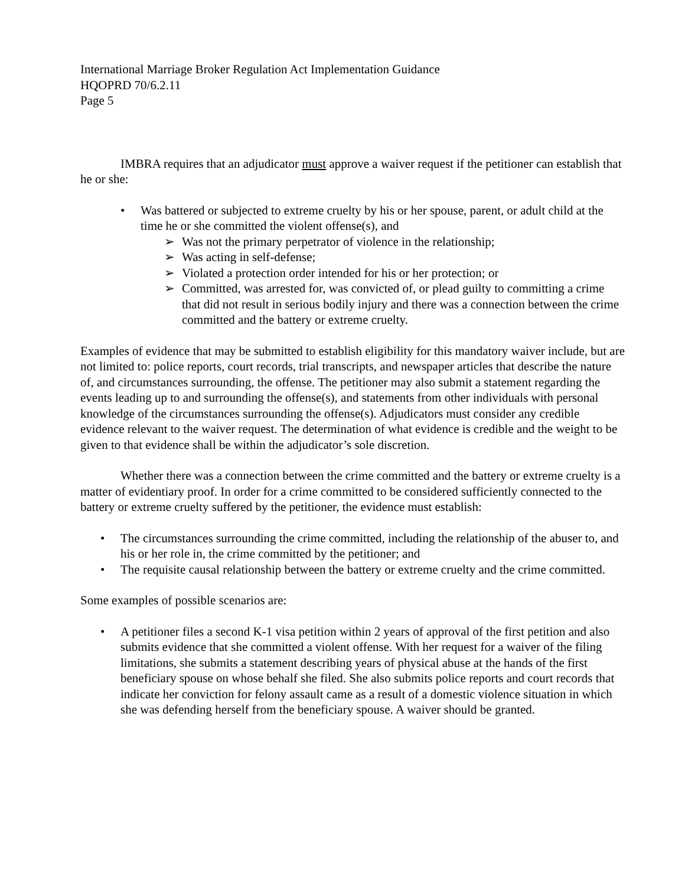International Marriage Broker Regulation Act Implementation Guidance
HQOPRD 70/6.2.11
Page 5
IMBRA requires that an adjudicator must approve a waiver request if the petitioner can establish that he or she:
• Was battered or subjected to extreme cruelty by his or her spouse, parent, or adult child at the time he or she committed the violent offense(s), and
➢ Was not the primary perpetrator of violence in the relationship;
➢ Was acting in self-defense;
➢ Violated a protection order intended for his or her protection; or
➢ Committed, was arrested for, was convicted of, or plead guilty to committing a crime that did not result in serious bodily injury and there was a connection between the crime committed and the battery or extreme cruelty.
Examples of evidence that may be submitted to establish eligibility for this mandatory waiver include, but are not limited to: police reports, court records, trial transcripts, and newspaper articles that describe the nature of, and circumstances surrounding, the offense. The petitioner may also submit a statement regarding the events leading up to and surrounding the offense(s), and statements from other individuals with personal knowledge of the circumstances surrounding the offense(s). Adjudicators must consider any credible evidence relevant to the waiver request. The determination of what evidence is credible and the weight to be given to that evidence shall be within the adjudicator’s sole discretion.
Whether there was a connection between the crime committed and the battery or extreme cruelty is a matter of evidentiary proof. In order for a crime committed to be considered sufficiently connected to the battery or extreme cruelty suffered by the petitioner, the evidence must establish:
• The circumstances surrounding the crime committed, including the relationship of the abuser to, and his or her role in, the crime committed by the petitioner; and
• The requisite causal relationship between the battery or extreme cruelty and the crime committed.
Some examples of possible scenarios are:
• A petitioner files a second K-1 visa petition within 2 years of approval of the first petition and also submits evidence that she committed a violent offense. With her request for a waiver of the filing limitations, she submits a statement describing years of physical abuse at the hands of the first beneficiary spouse on whose behalf she filed. She also submits police reports and court records that indicate her conviction for felony assault came as a result of a domestic violence situation in which she was defending herself from the beneficiary spouse. A waiver should be granted.